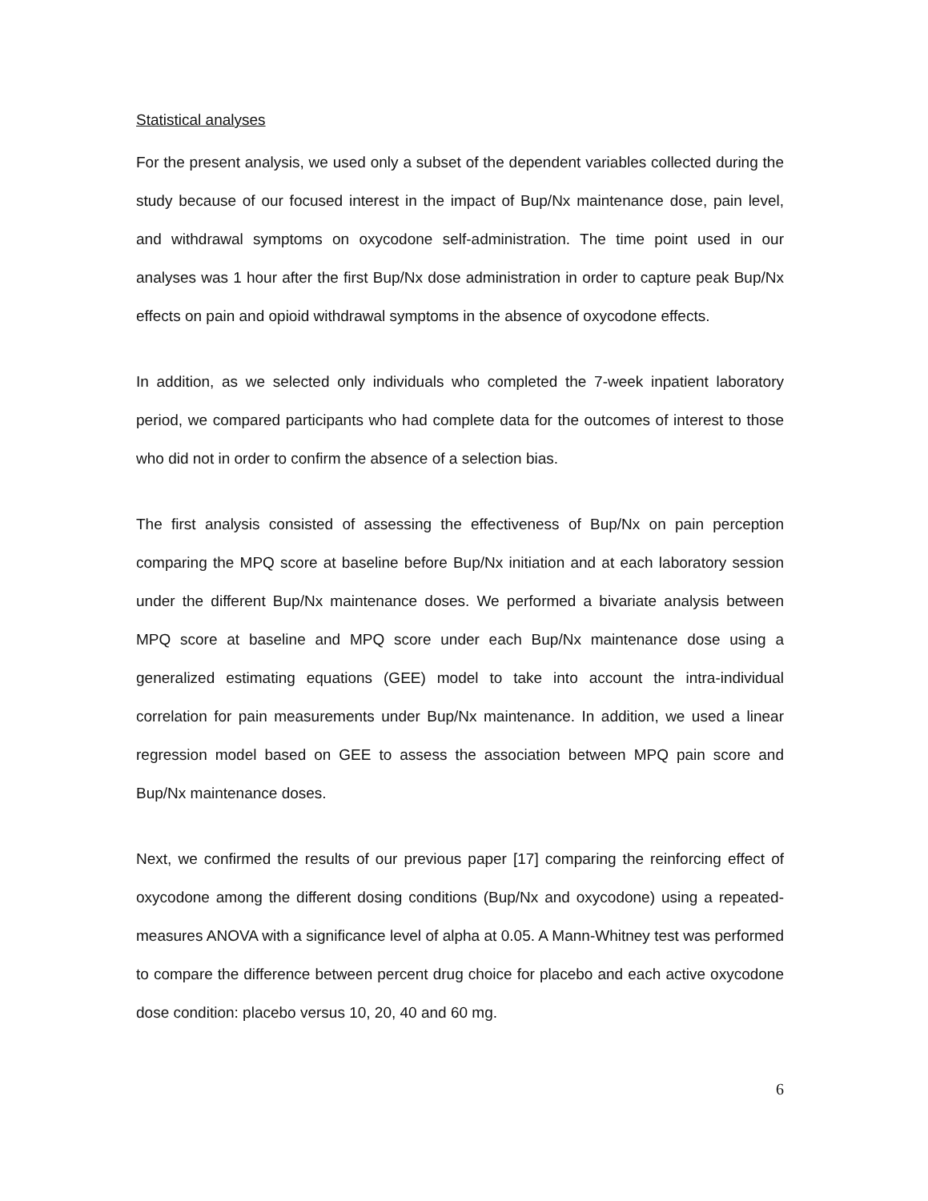Statistical analyses
For the present analysis, we used only a subset of the dependent variables collected during the study because of our focused interest in the impact of Bup/Nx maintenance dose, pain level, and withdrawal symptoms on oxycodone self-administration. The time point used in our analyses was 1 hour after the first Bup/Nx dose administration in order to capture peak Bup/Nx effects on pain and opioid withdrawal symptoms in the absence of oxycodone effects.
In addition, as we selected only individuals who completed the 7-week inpatient laboratory period, we compared participants who had complete data for the outcomes of interest to those who did not in order to confirm the absence of a selection bias.
The first analysis consisted of assessing the effectiveness of Bup/Nx on pain perception comparing the MPQ score at baseline before Bup/Nx initiation and at each laboratory session under the different Bup/Nx maintenance doses. We performed a bivariate analysis between MPQ score at baseline and MPQ score under each Bup/Nx maintenance dose using a generalized estimating equations (GEE) model to take into account the intra-individual correlation for pain measurements under Bup/Nx maintenance. In addition, we used a linear regression model based on GEE to assess the association between MPQ pain score and Bup/Nx maintenance doses.
Next, we confirmed the results of our previous paper [17] comparing the reinforcing effect of oxycodone among the different dosing conditions (Bup/Nx and oxycodone) using a repeated-measures ANOVA with a significance level of alpha at 0.05. A Mann-Whitney test was performed to compare the difference between percent drug choice for placebo and each active oxycodone dose condition: placebo versus 10, 20, 40 and 60 mg.
6